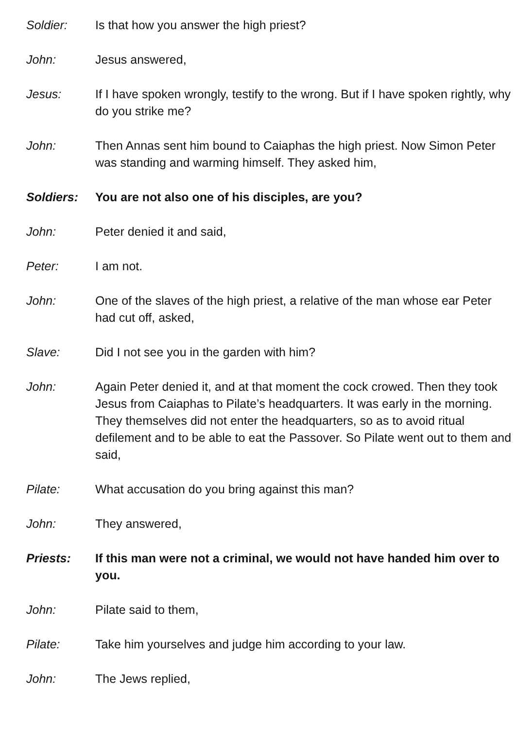Soldier: Is that how you answer the high priest?
John: Jesus answered,
Jesus: If I have spoken wrongly, testify to the wrong. But if I have spoken rightly, why do you strike me?
John: Then Annas sent him bound to Caiaphas the high priest. Now Simon Peter was standing and warming himself. They asked him,
Soldiers: You are not also one of his disciples, are you?
John: Peter denied it and said,
Peter: I am not.
John: One of the slaves of the high priest, a relative of the man whose ear Peter had cut off, asked,
Slave: Did I not see you in the garden with him?
John: Again Peter denied it, and at that moment the cock crowed. Then they took Jesus from Caiaphas to Pilate’s headquarters. It was early in the morning. They themselves did not enter the headquarters, so as to avoid ritual defilement and to be able to eat the Passover. So Pilate went out to them and said,
Pilate: What accusation do you bring against this man?
John: They answered,
Priests: If this man were not a criminal, we would not have handed him over to you.
John: Pilate said to them,
Pilate: Take him yourselves and judge him according to your law.
John: The Jews replied,